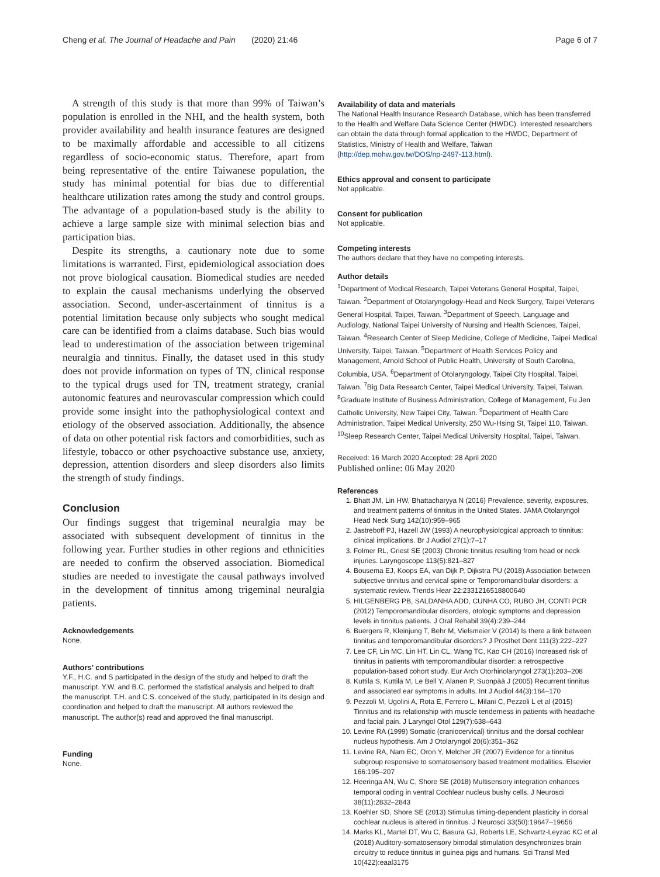Cheng et al. The Journal of Headache and Pain (2020) 21:46 Page 6 of 7
A strength of this study is that more than 99% of Taiwan’s population is enrolled in the NHI, and the health system, both provider availability and health insurance features are designed to be maximally affordable and accessible to all citizens regardless of socio-economic status. Therefore, apart from being representative of the entire Taiwanese population, the study has minimal potential for bias due to differential healthcare utilization rates among the study and control groups. The advantage of a population-based study is the ability to achieve a large sample size with minimal selection bias and participation bias.
Despite its strengths, a cautionary note due to some limitations is warranted. First, epidemiological association does not prove biological causation. Biomedical studies are needed to explain the causal mechanisms underlying the observed association. Second, under-ascertainment of tinnitus is a potential limitation because only subjects who sought medical care can be identified from a claims database. Such bias would lead to underestimation of the association between trigeminal neuralgia and tinnitus. Finally, the dataset used in this study does not provide information on types of TN, clinical response to the typical drugs used for TN, treatment strategy, cranial autonomic features and neurovascular compression which could provide some insight into the pathophysiological context and etiology of the observed association. Additionally, the absence of data on other potential risk factors and comorbidities, such as lifestyle, tobacco or other psychoactive substance use, anxiety, depression, attention disorders and sleep disorders also limits the strength of study findings.
Conclusion
Our findings suggest that trigeminal neuralgia may be associated with subsequent development of tinnitus in the following year. Further studies in other regions and ethnicities are needed to confirm the observed association. Biomedical studies are needed to investigate the causal pathways involved in the development of tinnitus among trigeminal neuralgia patients.
Acknowledgements
None.
Authors’ contributions
Y.F., H.C. and S participated in the design of the study and helped to draft the manuscript. Y.W. and B.C. performed the statistical analysis and helped to draft the manuscript. T.H. and C.S. conceived of the study, participated in its design and coordination and helped to draft the manuscript. All authors reviewed the manuscript. The author(s) read and approved the final manuscript.
Funding
None.
Availability of data and materials
The National Health Insurance Research Database, which has been transferred to the Health and Welfare Data Science Center (HWDC). Interested researchers can obtain the data through formal application to the HWDC, Department of Statistics, Ministry of Health and Welfare, Taiwan (http://dep.mohw.gov.tw/DOS/np-2497-113.html).
Ethics approval and consent to participate
Not applicable.
Consent for publication
Not applicable.
Competing interests
The authors declare that they have no competing interests.
Author details
<sup>1</sup> Department of Medical Research, Taipei Veterans General Hospital, Taipei, Taiwan. <sup>2</sup>Department of Otolaryngology-Head and Neck Surgery, Taipei Veterans General Hospital, Taipei, Taiwan. <sup>3</sup>Department of Speech, Language and Audiology, National Taipei University of Nursing and Health Sciences, Taipei, Taiwan. <sup>4</sup>Research Center of Sleep Medicine, College of Medicine, Taipei Medical University, Taipei, Taiwan. <sup>5</sup>Department of Health Services Policy and Management, Arnold School of Public Health, University of South Carolina, Columbia, USA. <sup>6</sup>Department of Otolaryngology, Taipei City Hospital, Taipei, Taiwan. <sup>7</sup>Big Data Research Center, Taipei Medical University, Taipei, Taiwan. <sup>8</sup>Graduate Institute of Business Administration, College of Management, Fu Jen Catholic University, New Taipei City, Taiwan. <sup>9</sup>Department of Health Care Administration, Taipei Medical University, 250 Wu-Hsing St, Taipei 110, Taiwan. <sup>10</sup>Sleep Research Center, Taipei Medical University Hospital, Taipei, Taiwan.
Received: 16 March 2020 Accepted: 28 April 2020
Published online: 06 May 2020
References
1. Bhatt JM, Lin HW, Bhattacharyya N (2016) Prevalence, severity, exposures, and treatment patterns of tinnitus in the United States. JAMA Otolaryngol Head Neck Surg 142(10):959–965
2. Jastreboff PJ, Hazell JW (1993) A neurophysiological approach to tinnitus: clinical implications. Br J Audiol 27(1):7–17
3. Folmer RL, Griest SE (2003) Chronic tinnitus resulting from head or neck injuries. Laryngoscope 113(5):821–827
4. Bousema EJ, Koops EA, van Dijk P, Dijkstra PU (2018) Association between subjective tinnitus and cervical spine or Temporomandibular disorders: a systematic review. Trends Hear 22:2331216518800640
5. HILGENBERG PB, SALDANHA ADD, CUNHA CO, RUBO JH, CONTI PCR (2012) Temporomandibular disorders, otologic symptoms and depression levels in tinnitus patients. J Oral Rehabil 39(4):239–244
6. Buergers R, Kleinjung T, Behr M, Vielsmeier V (2014) Is there a link between tinnitus and temporomandibular disorders? J Prosthet Dent 111(3):222–227
7. Lee CF, Lin MC, Lin HT, Lin CL, Wang TC, Kao CH (2016) Increased risk of tinnitus in patients with temporomandibular disorder: a retrospective population-based cohort study. Eur Arch Otorhinolaryngol 273(1):203–208
8. Kuttila S, Kuttila M, Le Bell Y, Alanen P, Suonpää J (2005) Recurrent tinnitus and associated ear symptoms in adults. Int J Audiol 44(3):164–170
9. Pezzoli M, Ugolini A, Rota E, Ferrero L, Milani C, Pezzoli L et al (2015) Tinnitus and its relationship with muscle tenderness in patients with headache and facial pain. J Laryngol Otol 129(7):638–643
10. Levine RA (1999) Somatic (craniocervical) tinnitus and the dorsal cochlear nucleus hypothesis. Am J Otolaryngol 20(6):351–362
11. Levine RA, Nam EC, Oron Y, Melcher JR (2007) Evidence for a tinnitus subgroup responsive to somatosensory based treatment modalities. Elsevier 166:195–207
12. Heeringa AN, Wu C, Shore SE (2018) Multisensory integration enhances temporal coding in ventral Cochlear nucleus bushy cells. J Neurosci 38(11):2832–2843
13. Koehler SD, Shore SE (2013) Stimulus timing-dependent plasticity in dorsal cochlear nucleus is altered in tinnitus. J Neurosci 33(50):19647–19656
14. Marks KL, Martel DT, Wu C, Basura GJ, Roberts LE, Schvartz-Leyzac KC et al (2018) Auditory-somatosensory bimodal stimulation desynchronizes brain circuitry to reduce tinnitus in guinea pigs and humans. Sci Transl Med 10(422):eaal3175